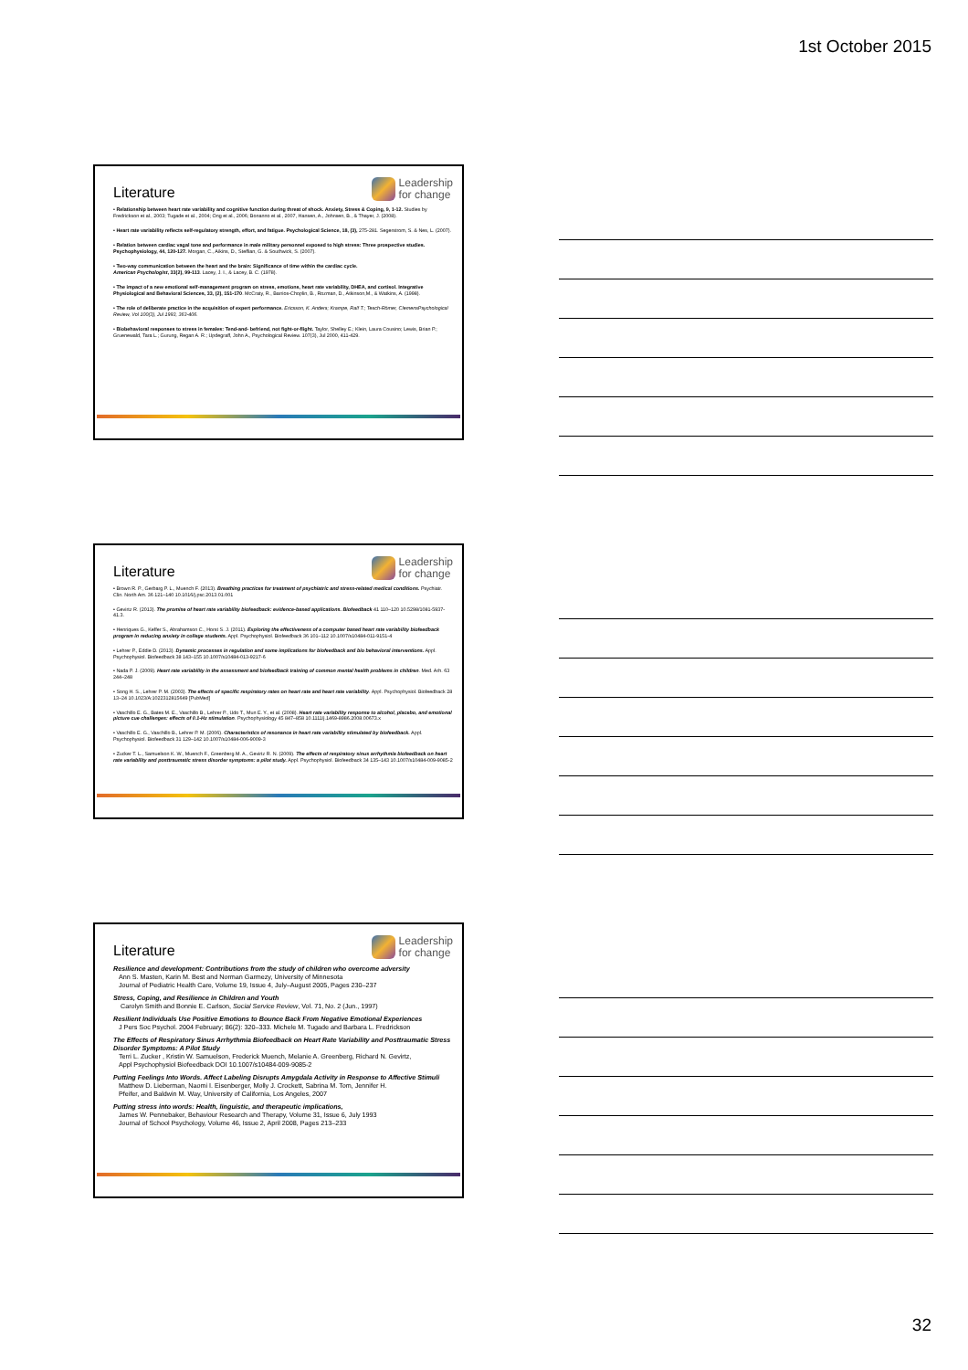1st October 2015
Literature
Leadership
for change
• Relationship between heart rate variability and cognitive function during threat of shock. Anxiety, Stress & Coping, 9, 1-12. Studies by Fredrickson et al., 2003; Tugade et al., 2004; Ong et al., 2006; Bonanno et al., 2007, Hansen, A., Johnsen, B., & Thayer, J. (2008).
• Heart rate variability reflects self-regulatory strength, effort, and fatigue. Psychological Science, 18, (3), 275-281. Segerstrom, S. & Nes, L. (2007).
• Relation between cardiac vagal tone and performance in male military personnel exposed to high stress: Three prospective studies. Psychophysiology, 44, 120-127. Morgan, C., Aikins, D., Steffian, G. & Southwick, S. (2007).
• Two-way communication between the heart and the brain: Significance of time within the cardiac cycle.
American Psychologist, 33(2), 99-113. Lacey, J. I., & Lacey, B. C. (1978).
• The impact of a new emotional self-management program on stress, emotions, heart rate variability, DHEA, and cortisol. Integrative Physiological and Behavioral Sciences, 33, (2), 151-170. McCraty, R., Barrios-Choplin, B., Rozman, D., Atkinson,M., & Watkins, A. (1998).
• The role of deliberate practice in the acquisition of expert performance. Ericsson, K. Anders; Krampe, Ralf T.; Tesch-Römer, ClemensPsychological Review, Vol 100(3), Jul 1993, 363-406.
• Biobehavioral responses to stress in females: Tend-and- befriend, not fight-or-flight. Taylor, Shelley E.; Klein, Laura Cousino; Lewis, Brian P.; Gruenewald, Tara L.; Gurung, Regan A. R.; Updegraff, John A., Psychological Review. 107(3), Jul 2000, 411-429.
Literature
Leadership
for change
• Brown R. P., Gerbarg P. L., Muench F. (2013). Breathing practices for treatment of psychiatric and stress-related medical conditions. Psychiatr. Clin. North Am. 36 121–140 10.1016/j.psc.2013.01.001
• Gevirtz R. (2013). The promise of heart rate variability biofeedback: evidence-based applications. Biofeedback 41 110–120 10.5298/1081-5937-41.3.
• Henriques G., Keffer S., Abrahamson C., Horst S. J. (2011). Exploring the effectiveness of a computer based heart rate variability biofeedback program in reducing anxiety in college students. Appl. Psychophysiol. Biofeedback 36 101–112 10.1007/s10484-011-9151-4
• Lehrer P., Eddie D. (2013). Dynamic processes in regulation and some implications for biofeedback and bio behavioral interventions. Appl. Psychophysiol. Biofeedback 38 143–155 10.1007/s10484-013-9217-6
• Nada P. J. (2009). Heart rate variability in the assessment and biofeedback training of common mental health problems in children. Med. Arh. 63 244–248
• Song H. S., Lehrer P. M. (2003). The effects of specific respiratory rates on heart rate and heart rate variability. Appl. Psychophysiol. Biofeedback 28 13–24 10.1023/A:1022312815649 [PubMed]
• Vaschillo E. G., Bates M. E., Vaschillo B., Lehrer P., Udo T., Mun E. Y., et al. (2008). Heart rate variability response to alcohol, placebo, and emotional picture cue challenges: effects of 0.1-Hz stimulation. Psychophysiology 45 847–858 10.1111/j.1469-8986.2008.00673.x
• Vaschillo E. G., Vaschillo B., Lehrer P. M. (2006). Characteristics of resonance in heart rate variability stimulated by biofeedback. Appl. Psychophysiol. Biofeedback 31 129–142 10.1007/s10484-006-9009-3
• Zucker T. L., Samuelson K. W., Muench F., Greenberg M. A., Gevirtz R. N. (2009). The effects of respiratory sinus arrhythmia biofeedback on heart rate variability and posttraumatic stress disorder symptoms: a pilot study. Appl. Psychophysiol. Biofeedback 34 135–143 10.1007/s10484-009-9085-2
Literature
Leadership
for change
Resilience and development: Contributions from the study of children who overcome adversity
Ann S. Masten, Karin M. Best and Norman Garmezy, University of Minnesota
Journal of Pediatric Health Care, Volume 19, Issue 4, July–August 2005, Pages 230–237
Stress, Coping, and Resilience in Children and Youth
Carolyn Smith and Bonnie E. Carlson, Social Service Review, Vol. 71, No. 2 (Jun., 1997)
Resilient Individuals Use Positive Emotions to Bounce Back From Negative Emotional Experiences
J Pers Soc Psychol. 2004 February; 86(2): 320–333. Michele M. Tugade and Barbara L. Fredrickson
The Effects of Respiratory Sinus Arrhythmia Biofeedback on Heart Rate Variability and Posttraumatic Stress Disorder Symptoms: A Pilot Study
Terri L. Zucker , Kristin W. Samuelson, Frederick Muench, Melanie A. Greenberg, Richard N. Gevirtz,
Appl Psychophysiol Biofeedback DOI 10.1007/s10484-009-9085-2
Putting Feelings Into Words. Affect Labeling Disrupts Amygdala Activity in Response to Affective Stimuli
Matthew D. Lieberman, Naomi I. Eisenberger, Molly J. Crockett, Sabrina M. Tom, Jennifer H.
Pfeifer, and Baldwin M. Way, University of California, Los Angeles, 2007
Putting stress into words: Health, linguistic, and therapeutic implications,
James W. Pennebaker, Behaviour Research and Therapy, Volume 31, Issue 6, July 1993
Journal of School Psychology, Volume 46, Issue 2, April 2008, Pages 213–233
32